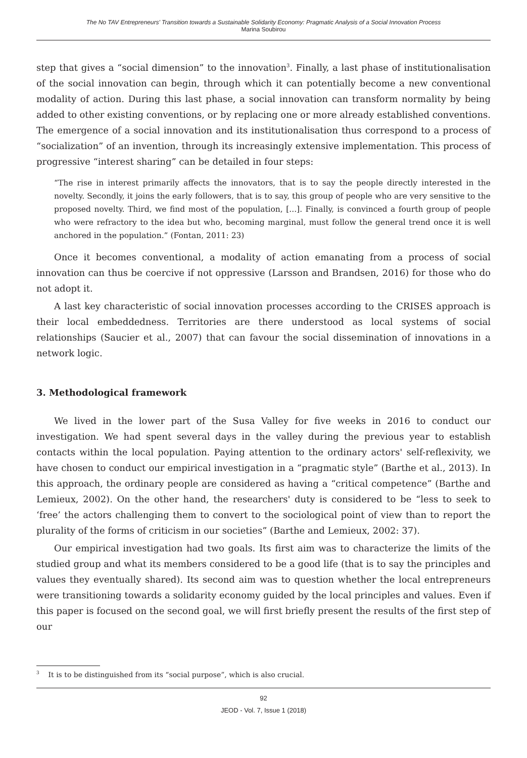The No TAV Entrepreneurs' Transition towards a Sustainable Solidarity Economy: Pragmatic Analysis of a Social Innovation Process
Marina Soubirou
step that gives a “social dimension” to the innovation<sup>3</sup>. Finally, a last phase of institutionalisation of the social innovation can begin, through which it can potentially become a new conventional modality of action. During this last phase, a social innovation can transform normality by being added to other existing conventions, or by replacing one or more already established conventions. The emergence of a social innovation and its institutionalisation thus correspond to a process of “socialization” of an invention, through its increasingly extensive implementation. This process of progressive “interest sharing” can be detailed in four steps:
“The rise in interest primarily affects the innovators, that is to say the people directly interested in the novelty. Secondly, it joins the early followers, that is to say, this group of people who are very sensitive to the proposed novelty. Third, we find most of the population, [...]. Finally, is convinced a fourth group of people who were refractory to the idea but who, becoming marginal, must follow the general trend once it is well anchored in the population.” (Fontan, 2011: 23)
Once it becomes conventional, a modality of action emanating from a process of social innovation can thus be coercive if not oppressive (Larsson and Brandsen, 2016) for those who do not adopt it.
A last key characteristic of social innovation processes according to the CRISES approach is their local embeddedness. Territories are there understood as local systems of social relationships (Saucier et al., 2007) that can favour the social dissemination of innovations in a network logic.
3. Methodological framework
We lived in the lower part of the Susa Valley for five weeks in 2016 to conduct our investigation. We had spent several days in the valley during the previous year to establish contacts within the local population. Paying attention to the ordinary actors' self-reflexivity, we have chosen to conduct our empirical investigation in a “pragmatic style” (Barthe et al., 2013). In this approach, the ordinary people are considered as having a “critical competence” (Barthe and Lemieux, 2002). On the other hand, the researchers' duty is considered to be “less to seek to ‘free’ the actors challenging them to convert to the sociological point of view than to report the plurality of the forms of criticism in our societies” (Barthe and Lemieux, 2002: 37).
Our empirical investigation had two goals. Its first aim was to characterize the limits of the studied group and what its members considered to be a good life (that is to say the principles and values they eventually shared). Its second aim was to question whether the local entrepreneurs were transitioning towards a solidarity economy guided by the local principles and values. Even if this paper is focused on the second goal, we will first briefly present the results of the first step of our
<sup>3</sup> It is to be distinguished from its “social purpose”, which is also crucial.
92
JEOD - Vol. 7, Issue 1 (2018)